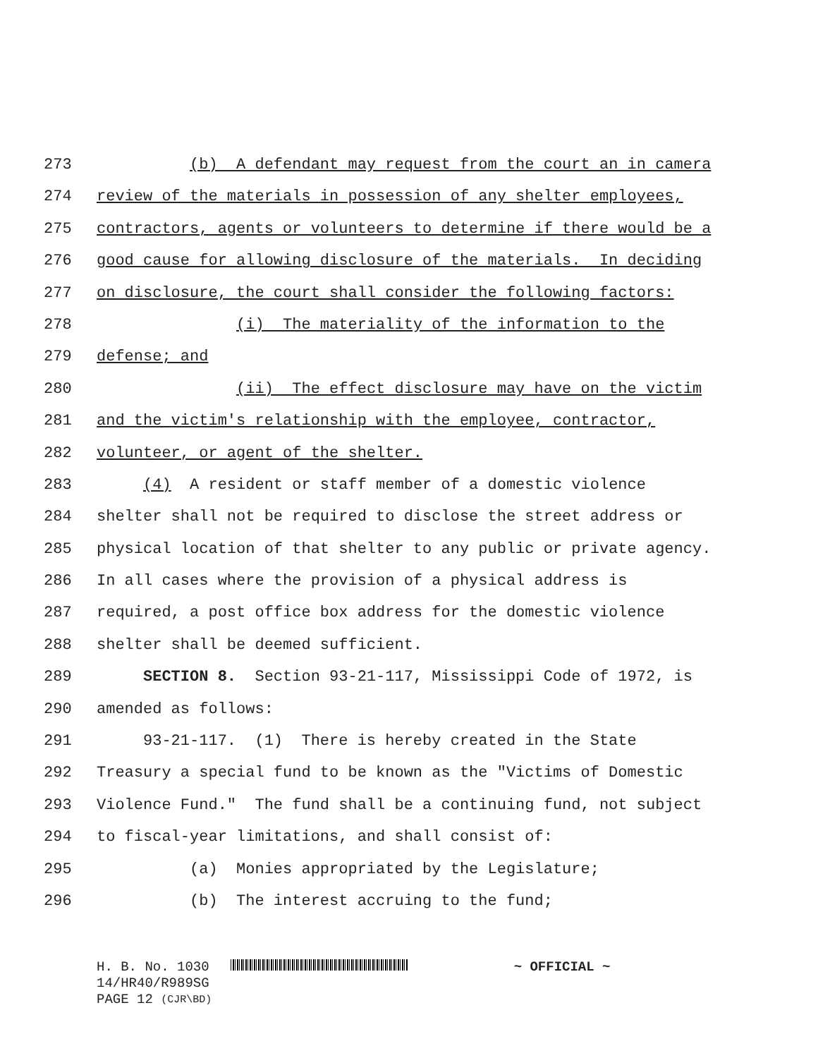273 (b) A defendant may request from the court an in camera
274 review of the materials in possession of any shelter employees,
275 contractors, agents or volunteers to determine if there would be a
276 good cause for allowing disclosure of the materials. In deciding
277 on disclosure, the court shall consider the following factors:
278 (i) The materiality of the information to the
279 defense; and
280 (ii) The effect disclosure may have on the victim
281 and the victim's relationship with the employee, contractor,
282 volunteer, or agent of the shelter.
283 (4) A resident or staff member of a domestic violence
284 shelter shall not be required to disclose the street address or
285 physical location of that shelter to any public or private agency.
286 In all cases where the provision of a physical address is
287 required, a post office box address for the domestic violence
288 shelter shall be deemed sufficient.
289 SECTION 8. Section 93-21-117, Mississippi Code of 1972, is
290 amended as follows:
291 93-21-117. (1) There is hereby created in the State
292 Treasury a special fund to be known as the "Victims of Domestic
293 Violence Fund." The fund shall be a continuing fund, not subject
294 to fiscal-year limitations, and shall consist of:
295 (a) Monies appropriated by the Legislature;
296 (b) The interest accruing to the fund;
H. B. No. 1030 ~ OFFICIAL ~
14/HR40/R989SG
PAGE 12 (CJR\BD)